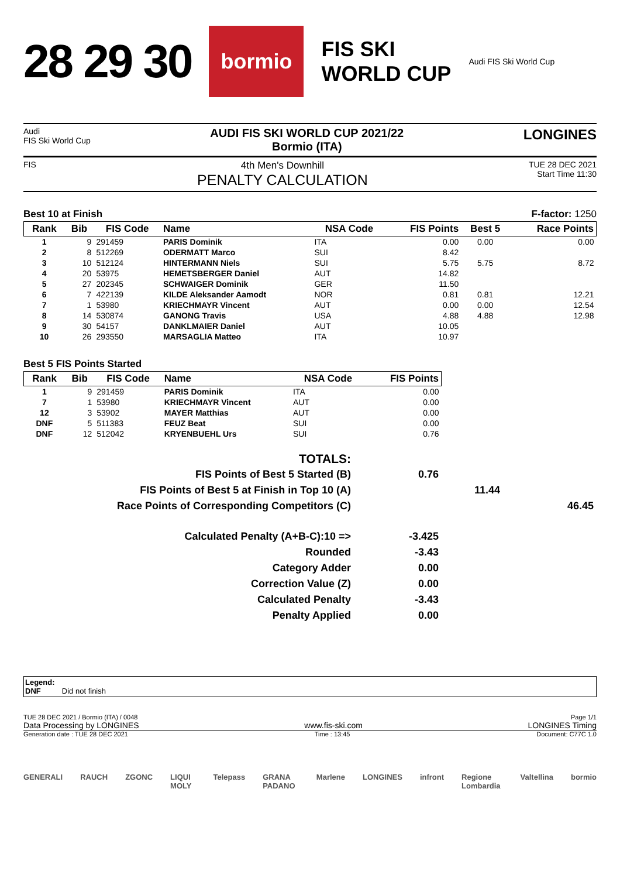28 29 30 bormio FIS SKI
WORLD CUP Audi FIS Ski World Cup
Audi
FIS Ski World Cup
AUDI FIS SKI WORLD CUP 2021/22
Bormio (ITA)
LONGINES
FIS
4th Men's Downhill
PENALTY CALCULATION
TUE 28 DEC 2021
Start Time 11:30
Best 10 at Finish F-factor: 1250
| Rank | Bib | FIS Code | Name | NSA Code | FIS Points | Best 5 | Race Points |
| --- | --- | --- | --- | --- | --- | --- | --- |
| 1 | 9 | 291459 | PARIS Dominik | ITA | 0.00 | 0.00 | 0.00 |
| 2 | 8 | 512269 | ODERMATT Marco | SUI | 8.42 | | |
| 3 | 10 | 512124 | HINTERMANN Niels | SUI | 5.75 | 5.75 | 8.72 |
| 4 | 20 | 53975 | HEMETSBERGER Daniel | AUT | 14.82 | | |
| 5 | 27 | 202345 | SCHWAIGER Dominik | GER | 11.50 | | |
| 6 | 7 | 422139 | KILDE Aleksander Aamodt | NOR | 0.81 | 0.81 | 12.21 |
| 7 | 1 | 53980 | KRIECHMAYR Vincent | AUT | 0.00 | 0.00 | 12.54 |
| 8 | 14 | 530874 | GANONG Travis | USA | 4.88 | 4.88 | 12.98 |
| 9 | 30 | 54157 | DANKLMAIER Daniel | AUT | 10.05 | | |
| 10 | 26 | 293550 | MARSAGLIA Matteo | ITA | 10.97 | | |
Best 5 FIS Points Started
| Rank | Bib | FIS Code | Name | NSA Code | FIS Points |
| --- | --- | --- | --- | --- | --- |
| 1 | 9 | 291459 | PARIS Dominik | ITA | 0.00 |
| 7 | 1 | 53980 | KRIECHMAYR Vincent | AUT | 0.00 |
| 12 | 3 | 53902 | MAYER Matthias | AUT | 0.00 |
| DNF | 5 | 511383 | FEUZ Beat | SUI | 0.00 |
| DNF | 12 | 512042 | KRYENBUEHL Urs | SUI | 0.76 |
TOTALS:
FIS Points of Best 5 Started (B) 0.76
FIS Points of Best 5 at Finish in Top 10 (A) 11.44
Race Points of Corresponding Competitors (C) 46.45
Calculated Penalty (A+B-C):10 => -3.425
Rounded -3.43
Category Adder 0.00
Correction Value (Z) 0.00
Calculated Penalty -3.43
Penalty Applied 0.00
Legend:
DNF Did not finish
TUE 28 DEC 2021 / Bormio (ITA) / 0048 Page 1/1
Data Processing by LONGINES www.fis-ski.com LONGINES Timing
Generation date : TUE 28 DEC 2021 Time : 13:45 Document: C77C 1.0
GENERALI RAUCH ZGONC LIQUI MOLY Telepass GRANA PADANO Marlene LONGINES infront Regione Lombardia Valtellina bormio